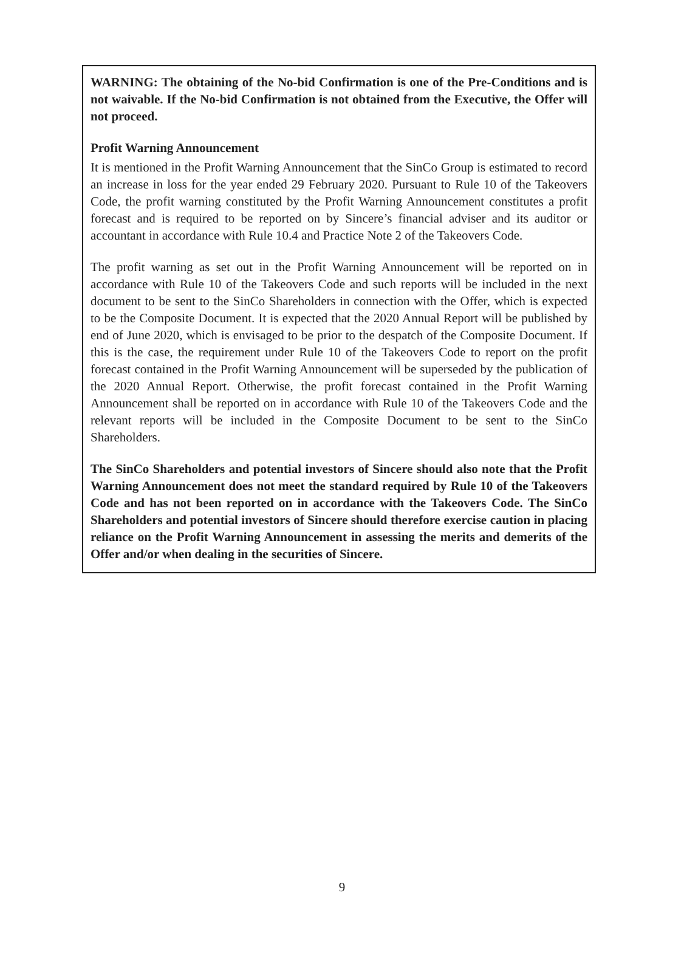WARNING: The obtaining of the No-bid Confirmation is one of the Pre-Conditions and is not waivable. If the No-bid Confirmation is not obtained from the Executive, the Offer will not proceed.
Profit Warning Announcement
It is mentioned in the Profit Warning Announcement that the SinCo Group is estimated to record an increase in loss for the year ended 29 February 2020. Pursuant to Rule 10 of the Takeovers Code, the profit warning constituted by the Profit Warning Announcement constitutes a profit forecast and is required to be reported on by Sincere’s financial adviser and its auditor or accountant in accordance with Rule 10.4 and Practice Note 2 of the Takeovers Code.
The profit warning as set out in the Profit Warning Announcement will be reported on in accordance with Rule 10 of the Takeovers Code and such reports will be included in the next document to be sent to the SinCo Shareholders in connection with the Offer, which is expected to be the Composite Document. It is expected that the 2020 Annual Report will be published by end of June 2020, which is envisaged to be prior to the despatch of the Composite Document. If this is the case, the requirement under Rule 10 of the Takeovers Code to report on the profit forecast contained in the Profit Warning Announcement will be superseded by the publication of the 2020 Annual Report. Otherwise, the profit forecast contained in the Profit Warning Announcement shall be reported on in accordance with Rule 10 of the Takeovers Code and the relevant reports will be included in the Composite Document to be sent to the SinCo Shareholders.
The SinCo Shareholders and potential investors of Sincere should also note that the Profit Warning Announcement does not meet the standard required by Rule 10 of the Takeovers Code and has not been reported on in accordance with the Takeovers Code. The SinCo Shareholders and potential investors of Sincere should therefore exercise caution in placing reliance on the Profit Warning Announcement in assessing the merits and demerits of the Offer and/or when dealing in the securities of Sincere.
9